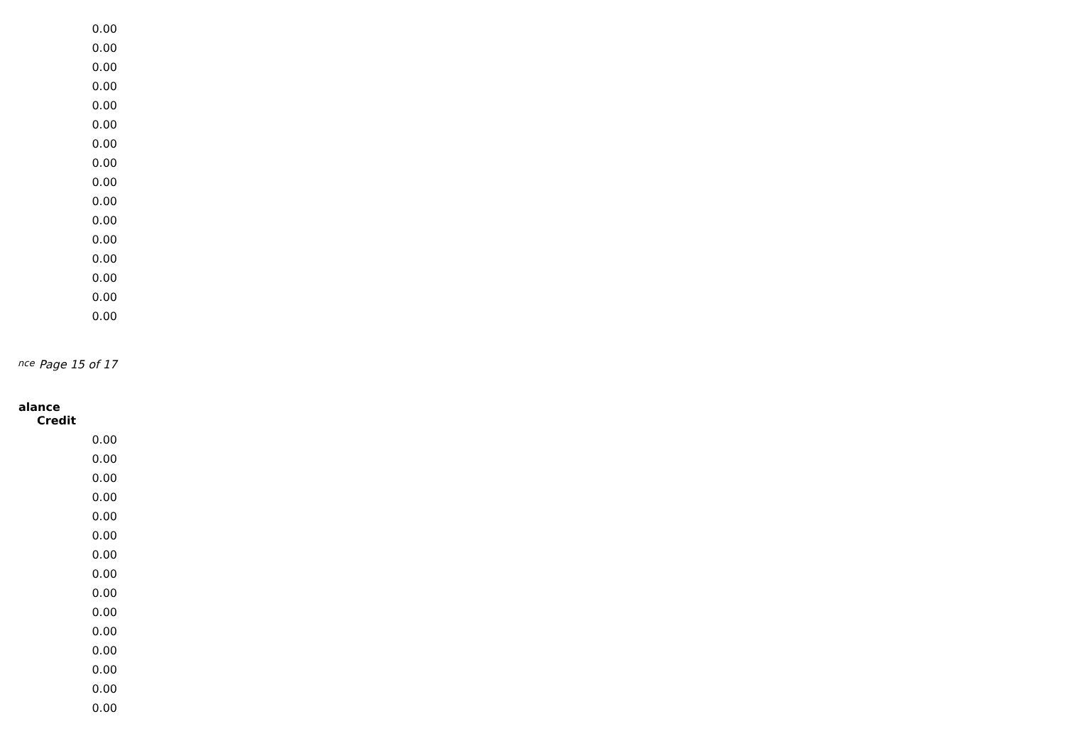| 0.00 |
| 0.00 |
| 0.00 |
| 0.00 |
| 0.00 |
| 0.00 |
| 0.00 |
| 0.00 |
| 0.00 |
| 0.00 |
| 0.00 |
| 0.00 |
| 0.00 |
| 0.00 |
| 0.00 |
| 0.00 |
nce Page 15 of 17
alance
Credit
| 0.00 |
| 0.00 |
| 0.00 |
| 0.00 |
| 0.00 |
| 0.00 |
| 0.00 |
| 0.00 |
| 0.00 |
| 0.00 |
| 0.00 |
| 0.00 |
| 0.00 |
| 0.00 |
| 0.00 |